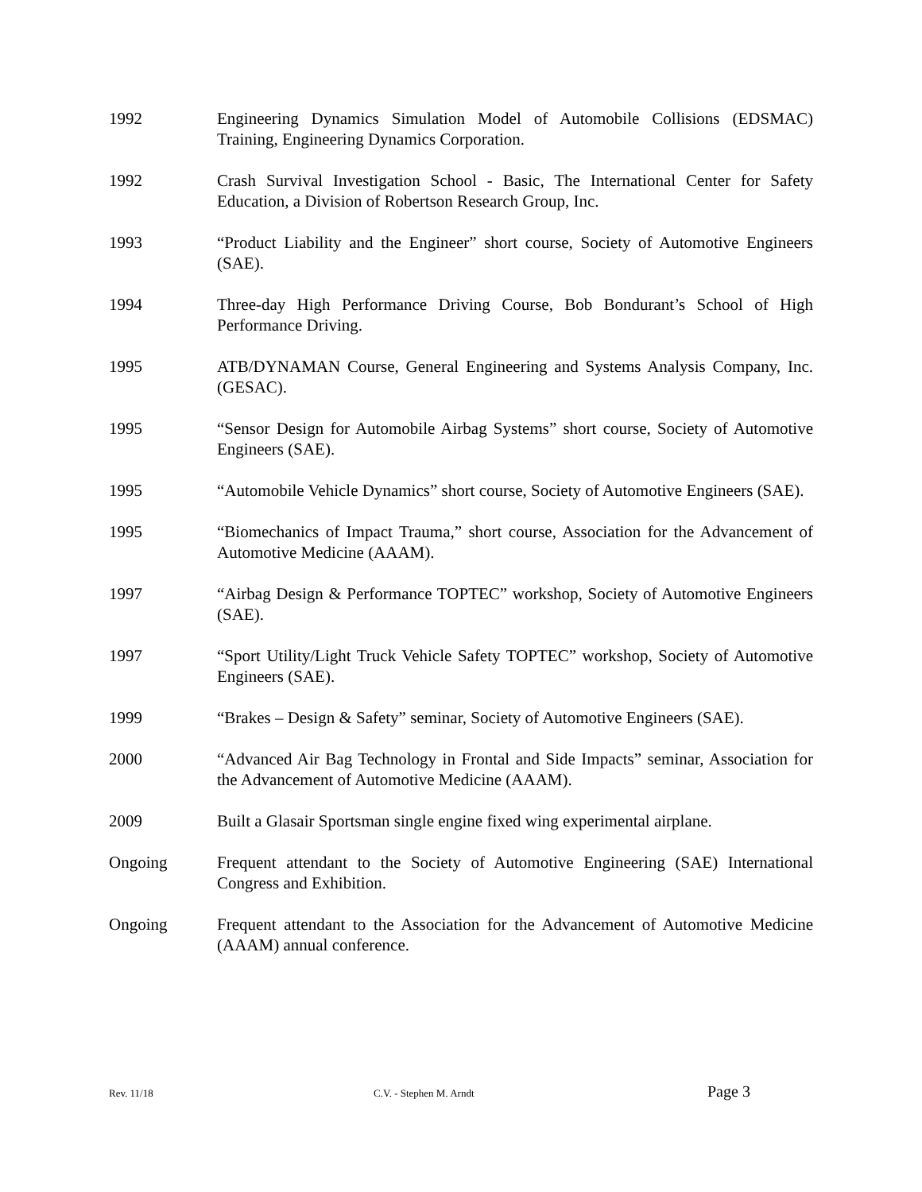1992 Engineering Dynamics Simulation Model of Automobile Collisions (EDSMAC) Training, Engineering Dynamics Corporation.
1992 Crash Survival Investigation School - Basic, The International Center for Safety Education, a Division of Robertson Research Group, Inc.
1993 “Product Liability and the Engineer” short course, Society of Automotive Engineers (SAE).
1994 Three-day High Performance Driving Course, Bob Bondurant’s School of High Performance Driving.
1995 ATB/DYNAMAN Course, General Engineering and Systems Analysis Company, Inc. (GESAC).
1995 “Sensor Design for Automobile Airbag Systems” short course, Society of Automotive Engineers (SAE).
1995 “Automobile Vehicle Dynamics” short course, Society of Automotive Engineers (SAE).
1995 “Biomechanics of Impact Trauma,” short course, Association for the Advancement of Automotive Medicine (AAAM).
1997 “Airbag Design & Performance TOPTEC” workshop, Society of Automotive Engineers (SAE).
1997 “Sport Utility/Light Truck Vehicle Safety TOPTEC” workshop, Society of Automotive Engineers (SAE).
1999 “Brakes – Design & Safety” seminar, Society of Automotive Engineers (SAE).
2000 “Advanced Air Bag Technology in Frontal and Side Impacts” seminar, Association for the Advancement of Automotive Medicine (AAAM).
2009 Built a Glasair Sportsman single engine fixed wing experimental airplane.
Ongoing Frequent attendant to the Society of Automotive Engineering (SAE) International Congress and Exhibition.
Ongoing Frequent attendant to the Association for the Advancement of Automotive Medicine (AAAM) annual conference.
Rev. 11/18 C.V. - Stephen M. Arndt
Page 3